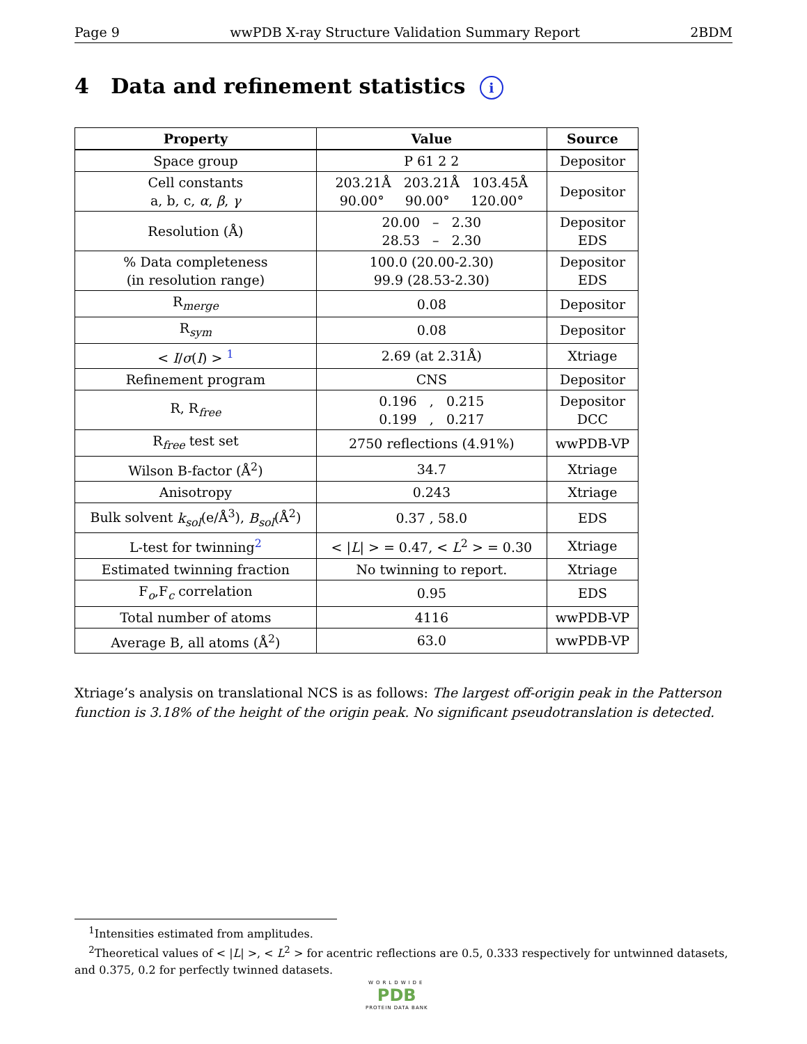Page 9 wwPDB X-ray Structure Validation Summary Report 2BDM
4 Data and refinement statistics i
| Property | Value | Source |
| --- | --- | --- |
| Space group | P 61 2 2 | Depositor |
| Cell constants a, b, c, α , β , γ | 203.21Å 203.21Å 103.45Å 90.00° 90.00° 120.00° | Depositor |
| Resolution (Å) | 20.00 – 2.30 28.53 – 2.30 | Depositor EDS |
| % Data completeness (in resolution range) | 100.0 (20.00-2.30) 99.9 (28.53-2.30) | Depositor EDS |
| R<sub>merge</sub> | 0.08 | Depositor |
| R<sub>sym</sub> | 0.08 | Depositor |
| < I / σ ( I ) > <sup>1</sup> | 2.69 (at 2.31Å) | Xtriage |
| Refinement program | CNS | Depositor |
| R, R<sub>free</sub> | 0.196 , 0.215 0.199 , 0.217 | Depositor DCC |
| R<sub>free</sub> test set | 2750 reflections (4.91%) | wwPDB-VP |
| Wilson B-factor (Å<sup>2</sup>) | 34.7 | Xtriage |
| Anisotropy | 0.243 | Xtriage |
| Bulk solvent k<sub>sol</sub> (e/Å<sup>3</sup>), B<sub>sol</sub> (Å<sup>2</sup>) | 0.37 , 58.0 | EDS |
| L-test for twinning<sup>2</sup> | < / L / > = 0.47, < L<sup>2</sup> > = 0.30 | Xtriage |
| Estimated twinning fraction | No twinning to report. | Xtriage |
| F<sub>o</sub>,F<sub>c</sub> correlation | 0.95 | EDS |
| Total number of atoms | 4116 | wwPDB-VP |
| Average B, all atoms (Å<sup>2</sup>) | 63.0 | wwPDB-VP |
Xtriage’s analysis on translational NCS is as follows: The largest off-origin peak in the Patterson function is 3.18% of the height of the origin peak. No significant pseudotranslation is detected.
<sup>1</sup> Intensities estimated from amplitudes.
<sup>2</sup> Theoretical values of < |L| >, < L<sup>2</sup> > for acentric reflections are 0.5, 0.333 respectively for untwinned datasets, and 0.375, 0.2 for perfectly twinned datasets.
WORLDWIDE
PDB
PROTEIN DATA BANK